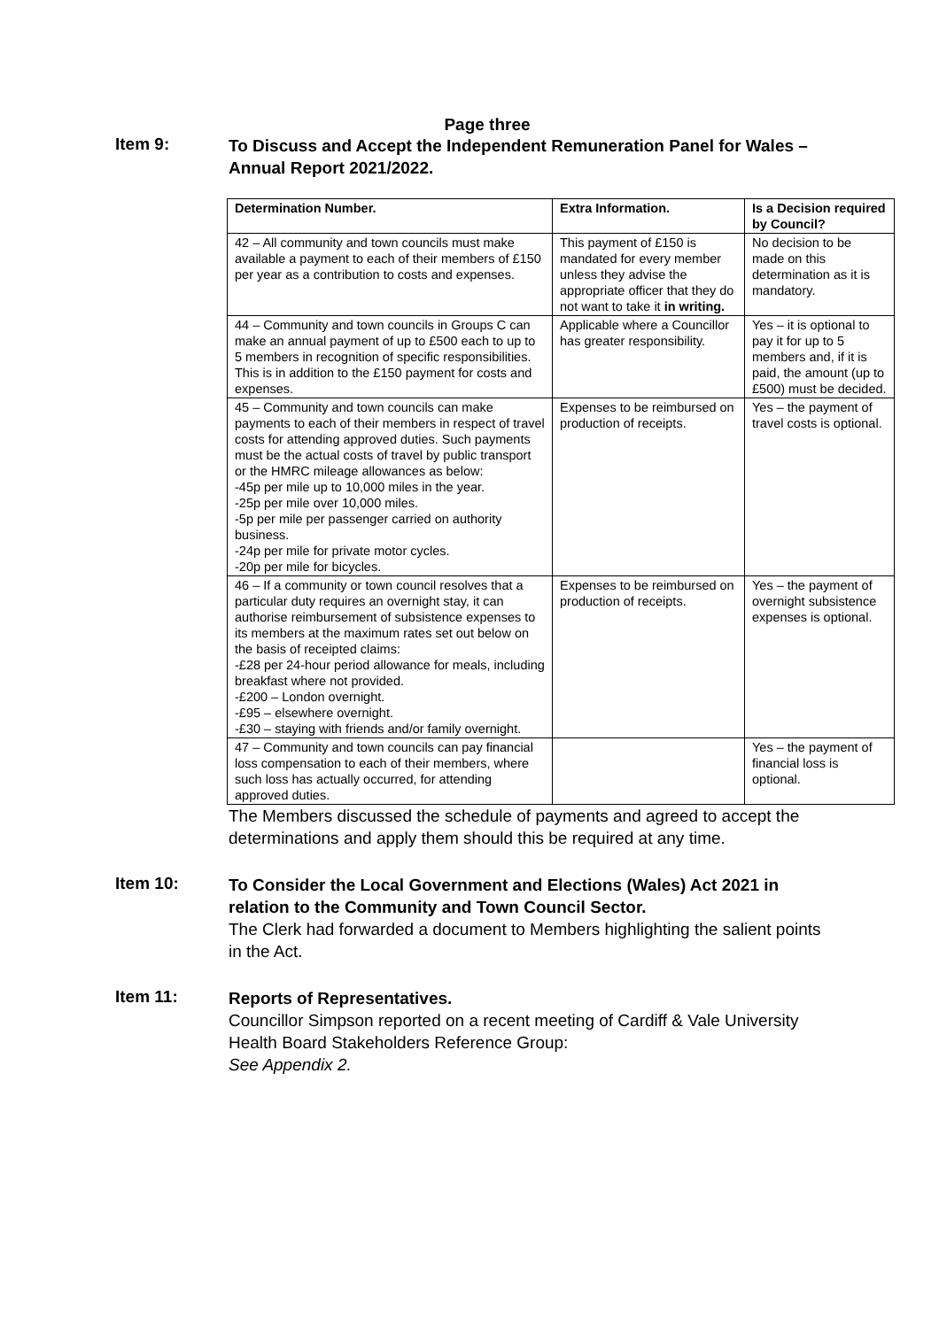Page three
Item 9:
To Discuss and Accept the Independent Remuneration Panel for Wales – Annual Report 2021/2022.
| Determination Number. | Extra Information. | Is a Decision required by Council? |
| --- | --- | --- |
| 42 – All community and town councils must make available a payment to each of their members of £150 per year as a contribution to costs and expenses. | This payment of £150 is mandated for every member unless they advise the appropriate officer that they do not want to take it in writing. | No decision to be made on this determination as it is mandatory. |
| 44 – Community and town councils in Groups C can make an annual payment of up to £500 each to up to 5 members in recognition of specific responsibilities. This is in addition to the £150 payment for costs and expenses. | Applicable where a Councillor has greater responsibility. | Yes – it is optional to pay it for up to 5 members and, if it is paid, the amount (up to £500) must be decided. |
| 45 – Community and town councils can make payments to each of their members in respect of travel costs for attending approved duties. Such payments must be the actual costs of travel by public transport or the HMRC mileage allowances as below: -45p per mile up to 10,000 miles in the year. -25p per mile over 10,000 miles. -5p per mile per passenger carried on authority business. -24p per mile for private motor cycles. -20p per mile for bicycles. | Expenses to be reimbursed on production of receipts. | Yes – the payment of travel costs is optional. |
| 46 – If a community or town council resolves that a particular duty requires an overnight stay, it can authorise reimbursement of subsistence expenses to its members at the maximum rates set out below on the basis of receipted claims: -£28 per 24-hour period allowance for meals, including breakfast where not provided. -£200 – London overnight. -£95 – elsewhere overnight. -£30 – staying with friends and/or family overnight. | Expenses to be reimbursed on production of receipts. | Yes – the payment of overnight subsistence expenses is optional. |
| 47 – Community and town councils can pay financial loss compensation to each of their members, where such loss has actually occurred, for attending approved duties. | | Yes – the payment of financial loss is optional. |
The Members discussed the schedule of payments and agreed to accept the determinations and apply them should this be required at any time.
Item 10:
To Consider the Local Government and Elections (Wales) Act 2021 in relation to the Community and Town Council Sector.
The Clerk had forwarded a document to Members highlighting the salient points in the Act.
Item 11:
Reports of Representatives.
Councillor Simpson reported on a recent meeting of Cardiff & Vale University Health Board Stakeholders Reference Group:
See Appendix 2.